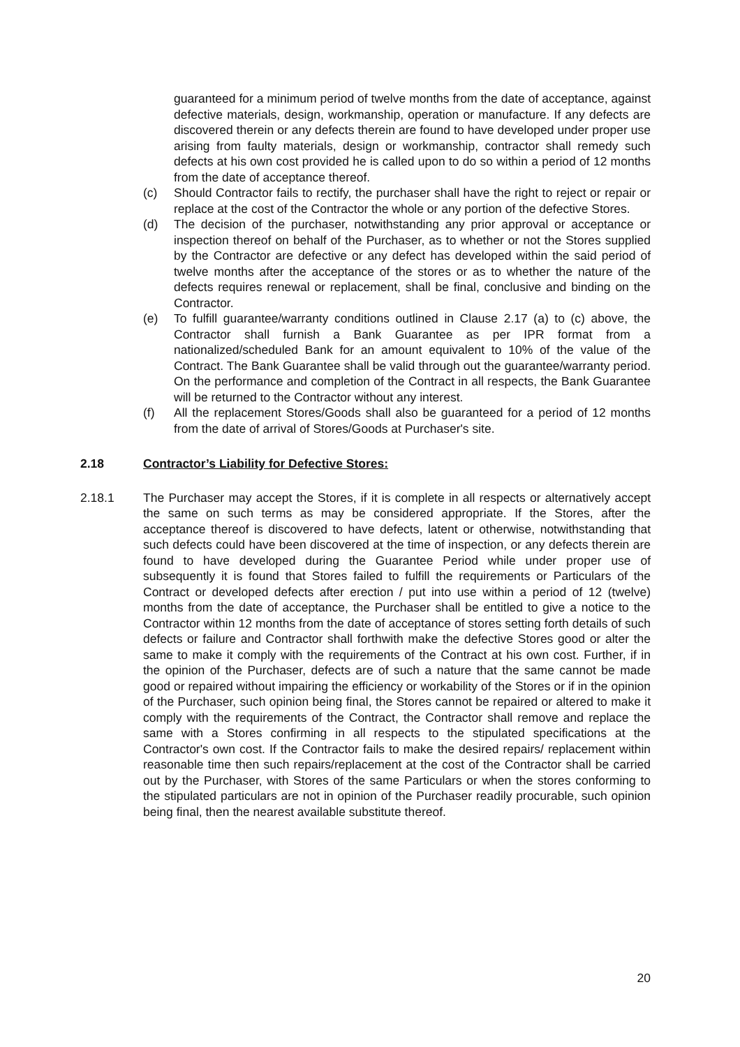guaranteed for a minimum period of twelve months from the date of acceptance, against defective materials, design, workmanship, operation or manufacture. If any defects are discovered therein or any defects therein are found to have developed under proper use arising from faulty materials, design or workmanship, contractor shall remedy such defects at his own cost provided he is called upon to do so within a period of 12 months from the date of acceptance thereof.
(c) Should Contractor fails to rectify, the purchaser shall have the right to reject or repair or replace at the cost of the Contractor the whole or any portion of the defective Stores.
(d) The decision of the purchaser, notwithstanding any prior approval or acceptance or inspection thereof on behalf of the Purchaser, as to whether or not the Stores supplied by the Contractor are defective or any defect has developed within the said period of twelve months after the acceptance of the stores or as to whether the nature of the defects requires renewal or replacement, shall be final, conclusive and binding on the Contractor.
(e) To fulfill guarantee/warranty conditions outlined in Clause 2.17 (a) to (c) above, the Contractor shall furnish a Bank Guarantee as per IPR format from a nationalized/scheduled Bank for an amount equivalent to 10% of the value of the Contract. The Bank Guarantee shall be valid through out the guarantee/warranty period. On the performance and completion of the Contract in all respects, the Bank Guarantee will be returned to the Contractor without any interest.
(f) All the replacement Stores/Goods shall also be guaranteed for a period of 12 months from the date of arrival of Stores/Goods at Purchaser's site.
2.18 Contractor’s Liability for Defective Stores:
2.18.1 The Purchaser may accept the Stores, if it is complete in all respects or alternatively accept the same on such terms as may be considered appropriate. If the Stores, after the acceptance thereof is discovered to have defects, latent or otherwise, notwithstanding that such defects could have been discovered at the time of inspection, or any defects therein are found to have developed during the Guarantee Period while under proper use of subsequently it is found that Stores failed to fulfill the requirements or Particulars of the Contract or developed defects after erection / put into use within a period of 12 (twelve) months from the date of acceptance, the Purchaser shall be entitled to give a notice to the Contractor within 12 months from the date of acceptance of stores setting forth details of such defects or failure and Contractor shall forthwith make the defective Stores good or alter the same to make it comply with the requirements of the Contract at his own cost. Further, if in the opinion of the Purchaser, defects are of such a nature that the same cannot be made good or repaired without impairing the efficiency or workability of the Stores or if in the opinion of the Purchaser, such opinion being final, the Stores cannot be repaired or altered to make it comply with the requirements of the Contract, the Contractor shall remove and replace the same with a Stores confirming in all respects to the stipulated specifications at the Contractor's own cost. If the Contractor fails to make the desired repairs/ replacement within reasonable time then such repairs/replacement at the cost of the Contractor shall be carried out by the Purchaser, with Stores of the same Particulars or when the stores conforming to the stipulated particulars are not in opinion of the Purchaser readily procurable, such opinion being final, then the nearest available substitute thereof.
20